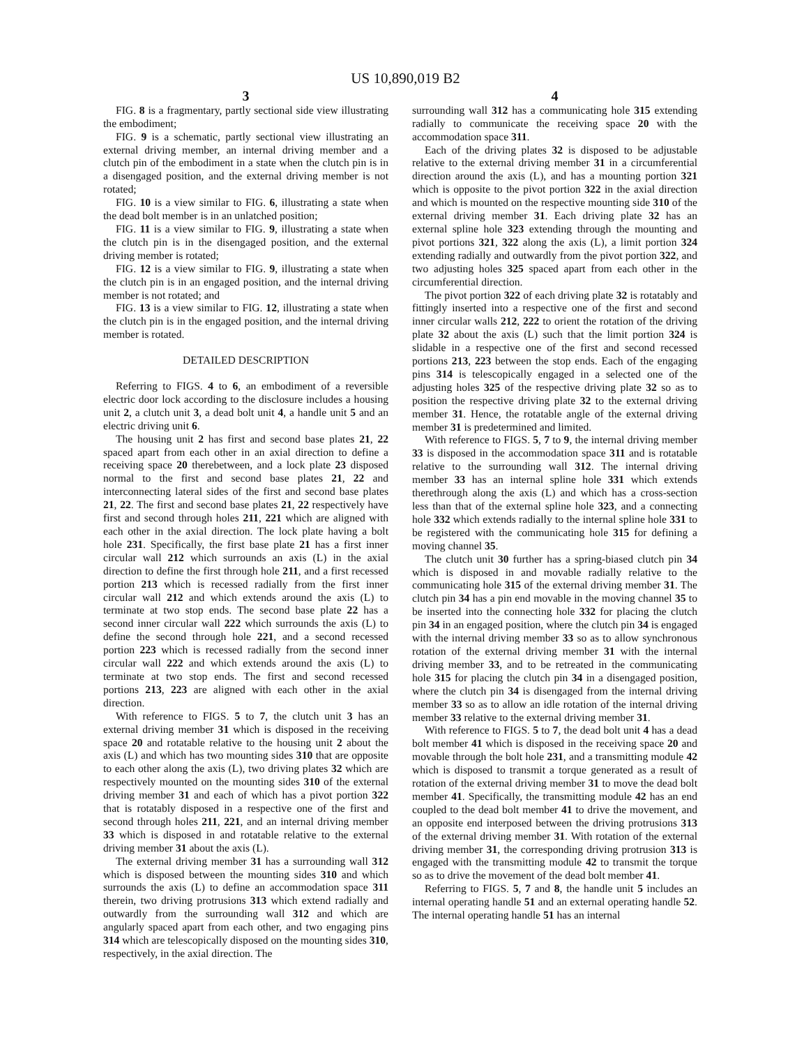US 10,890,019 B2
3
FIG. 8 is a fragmentary, partly sectional side view illustrating the embodiment;
FIG. 9 is a schematic, partly sectional view illustrating an external driving member, an internal driving member and a clutch pin of the embodiment in a state when the clutch pin is in a disengaged position, and the external driving member is not rotated;
FIG. 10 is a view similar to FIG. 6, illustrating a state when the dead bolt member is in an unlatched position;
FIG. 11 is a view similar to FIG. 9, illustrating a state when the clutch pin is in the disengaged position, and the external driving member is rotated;
FIG. 12 is a view similar to FIG. 9, illustrating a state when the clutch pin is in an engaged position, and the internal driving member is not rotated; and
FIG. 13 is a view similar to FIG. 12, illustrating a state when the clutch pin is in the engaged position, and the internal driving member is rotated.
DETAILED DESCRIPTION
Referring to FIGS. 4 to 6, an embodiment of a reversible electric door lock according to the disclosure includes a housing unit 2, a clutch unit 3, a dead bolt unit 4, a handle unit 5 and an electric driving unit 6.
The housing unit 2 has first and second base plates 21, 22 spaced apart from each other in an axial direction to define a receiving space 20 therebetween, and a lock plate 23 disposed normal to the first and second base plates 21, 22 and interconnecting lateral sides of the first and second base plates 21, 22. The first and second base plates 21, 22 respectively have first and second through holes 211, 221 which are aligned with each other in the axial direction. The lock plate having a bolt hole 231. Specifically, the first base plate 21 has a first inner circular wall 212 which surrounds an axis (L) in the axial direction to define the first through hole 211, and a first recessed portion 213 which is recessed radially from the first inner circular wall 212 and which extends around the axis (L) to terminate at two stop ends. The second base plate 22 has a second inner circular wall 222 which surrounds the axis (L) to define the second through hole 221, and a second recessed portion 223 which is recessed radially from the second inner circular wall 222 and which extends around the axis (L) to terminate at two stop ends. The first and second recessed portions 213, 223 are aligned with each other in the axial direction.
With reference to FIGS. 5 to 7, the clutch unit 3 has an external driving member 31 which is disposed in the receiving space 20 and rotatable relative to the housing unit 2 about the axis (L) and which has two mounting sides 310 that are opposite to each other along the axis (L), two driving plates 32 which are respectively mounted on the mounting sides 310 of the external driving member 31 and each of which has a pivot portion 322 that is rotatably disposed in a respective one of the first and second through holes 211, 221, and an internal driving member 33 which is disposed in and rotatable relative to the external driving member 31 about the axis (L).
The external driving member 31 has a surrounding wall 312 which is disposed between the mounting sides 310 and which surrounds the axis (L) to define an accommodation space 311 therein, two driving protrusions 313 which extend radially and outwardly from the surrounding wall 312 and which are angularly spaced apart from each other, and two engaging pins 314 which are telescopically disposed on the mounting sides 310, respectively, in the axial direction. The
4
surrounding wall 312 has a communicating hole 315 extending radially to communicate the receiving space 20 with the accommodation space 311.
Each of the driving plates 32 is disposed to be adjustable relative to the external driving member 31 in a circumferential direction around the axis (L), and has a mounting portion 321 which is opposite to the pivot portion 322 in the axial direction and which is mounted on the respective mounting side 310 of the external driving member 31. Each driving plate 32 has an external spline hole 323 extending through the mounting and pivot portions 321, 322 along the axis (L), a limit portion 324 extending radially and outwardly from the pivot portion 322, and two adjusting holes 325 spaced apart from each other in the circumferential direction.
The pivot portion 322 of each driving plate 32 is rotatably and fittingly inserted into a respective one of the first and second inner circular walls 212, 222 to orient the rotation of the driving plate 32 about the axis (L) such that the limit portion 324 is slidable in a respective one of the first and second recessed portions 213, 223 between the stop ends. Each of the engaging pins 314 is telescopically engaged in a selected one of the adjusting holes 325 of the respective driving plate 32 so as to position the respective driving plate 32 to the external driving member 31. Hence, the rotatable angle of the external driving member 31 is predetermined and limited.
With reference to FIGS. 5, 7 to 9, the internal driving member 33 is disposed in the accommodation space 311 and is rotatable relative to the surrounding wall 312. The internal driving member 33 has an internal spline hole 331 which extends therethrough along the axis (L) and which has a cross-section less than that of the external spline hole 323, and a connecting hole 332 which extends radially to the internal spline hole 331 to be registered with the communicating hole 315 for defining a moving channel 35.
The clutch unit 30 further has a spring-biased clutch pin 34 which is disposed in and movable radially relative to the communicating hole 315 of the external driving member 31. The clutch pin 34 has a pin end movable in the moving channel 35 to be inserted into the connecting hole 332 for placing the clutch pin 34 in an engaged position, where the clutch pin 34 is engaged with the internal driving member 33 so as to allow synchronous rotation of the external driving member 31 with the internal driving member 33, and to be retreated in the communicating hole 315 for placing the clutch pin 34 in a disengaged position, where the clutch pin 34 is disengaged from the internal driving member 33 so as to allow an idle rotation of the internal driving member 33 relative to the external driving member 31.
With reference to FIGS. 5 to 7, the dead bolt unit 4 has a dead bolt member 41 which is disposed in the receiving space 20 and movable through the bolt hole 231, and a transmitting module 42 which is disposed to transmit a torque generated as a result of rotation of the external driving member 31 to move the dead bolt member 41. Specifically, the transmitting module 42 has an end coupled to the dead bolt member 41 to drive the movement, and an opposite end interposed between the driving protrusions 313 of the external driving member 31. With rotation of the external driving member 31, the corresponding driving protrusion 313 is engaged with the transmitting module 42 to transmit the torque so as to drive the movement of the dead bolt member 41.
Referring to FIGS. 5, 7 and 8, the handle unit 5 includes an internal operating handle 51 and an external operating handle 52. The internal operating handle 51 has an internal